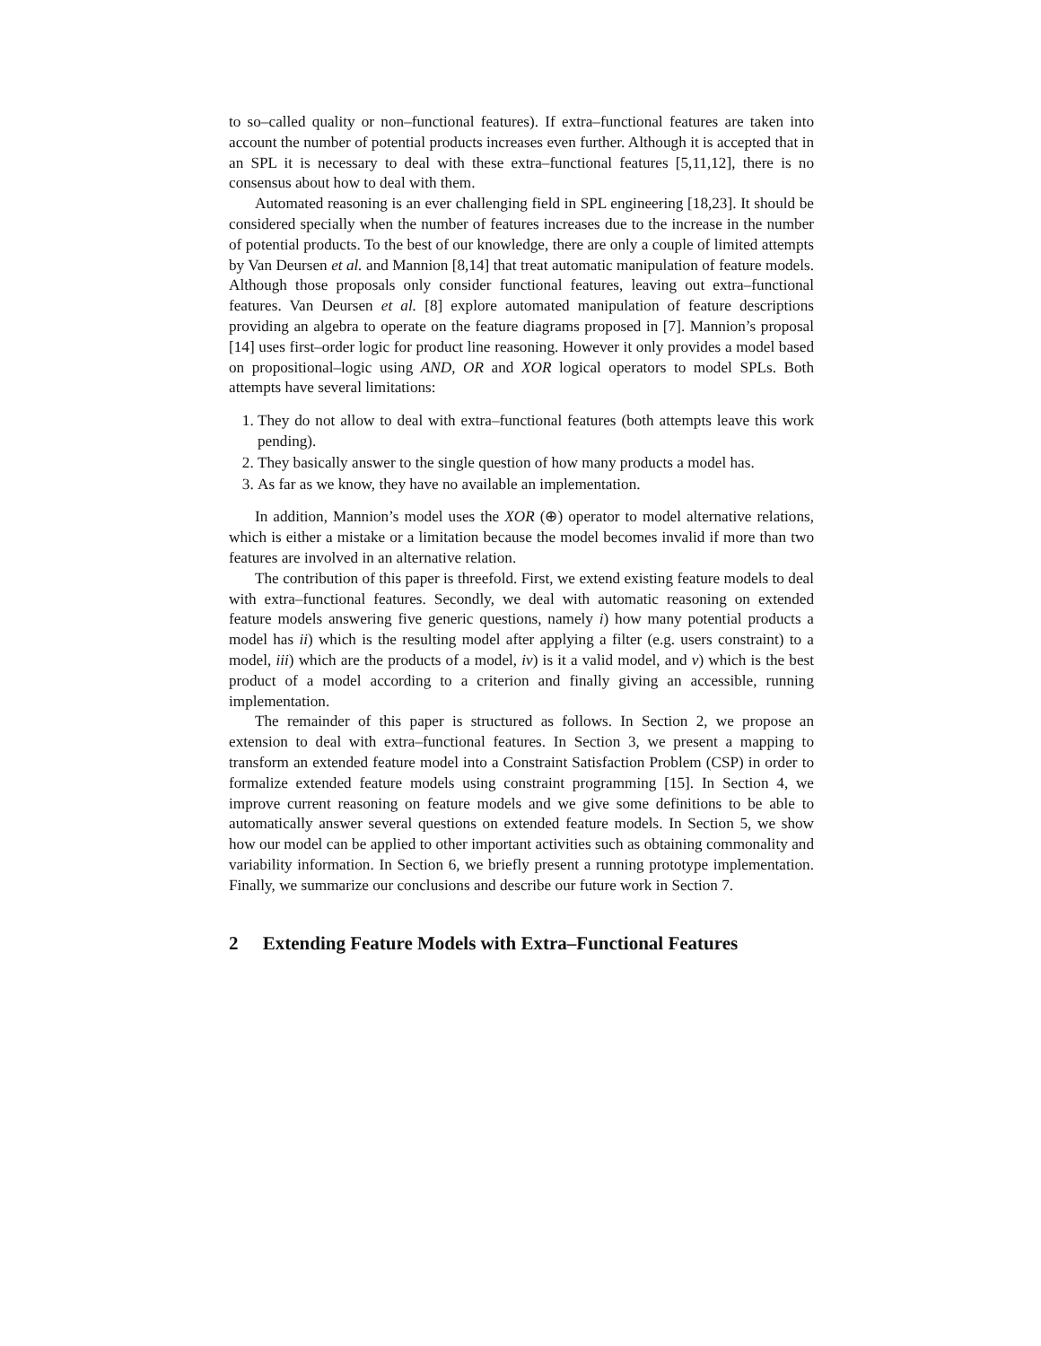to so–called quality or non–functional features). If extra–functional features are taken into account the number of potential products increases even further. Although it is accepted that in an SPL it is necessary to deal with these extra–functional features [5,11,12], there is no consensus about how to deal with them.
Automated reasoning is an ever challenging field in SPL engineering [18,23]. It should be considered specially when the number of features increases due to the increase in the number of potential products. To the best of our knowledge, there are only a couple of limited attempts by Van Deursen et al. and Mannion [8,14] that treat automatic manipulation of feature models. Although those proposals only consider functional features, leaving out extra–functional features. Van Deursen et al. [8] explore automated manipulation of feature descriptions providing an algebra to operate on the feature diagrams proposed in [7]. Mannion’s proposal [14] uses first–order logic for product line reasoning. However it only provides a model based on propositional–logic using AND, OR and XOR logical operators to model SPLs. Both attempts have several limitations:
1. They do not allow to deal with extra–functional features (both attempts leave this work pending).
2. They basically answer to the single question of how many products a model has.
3. As far as we know, they have no available an implementation.
In addition, Mannion’s model uses the XOR (⊕) operator to model alternative relations, which is either a mistake or a limitation because the model becomes invalid if more than two features are involved in an alternative relation.
The contribution of this paper is threefold. First, we extend existing feature models to deal with extra–functional features. Secondly, we deal with automatic reasoning on extended feature models answering five generic questions, namely i) how many potential products a model has ii) which is the resulting model after applying a filter (e.g. users constraint) to a model, iii) which are the products of a model, iv) is it a valid model, and v) which is the best product of a model according to a criterion and finally giving an accessible, running implementation.
The remainder of this paper is structured as follows. In Section 2, we propose an extension to deal with extra–functional features. In Section 3, we present a mapping to transform an extended feature model into a Constraint Satisfaction Problem (CSP) in order to formalize extended feature models using constraint programming [15]. In Section 4, we improve current reasoning on feature models and we give some definitions to be able to automatically answer several questions on extended feature models. In Section 5, we show how our model can be applied to other important activities such as obtaining commonality and variability information. In Section 6, we briefly present a running prototype implementation. Finally, we summarize our conclusions and describe our future work in Section 7.
2 Extending Feature Models with Extra–Functional Features